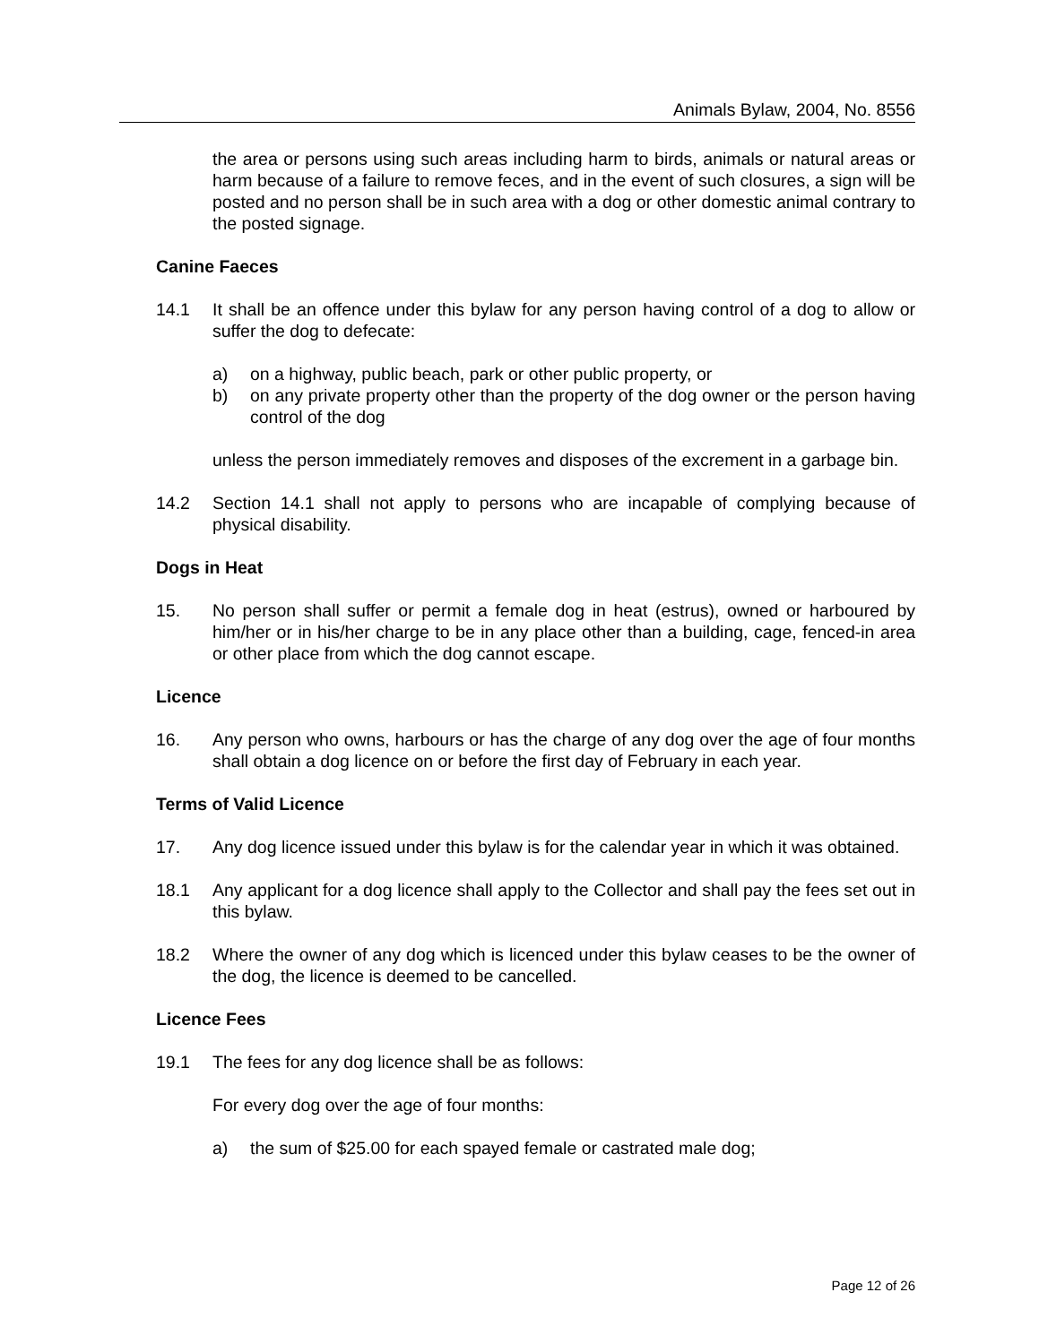Animals Bylaw, 2004, No. 8556
the area or persons using such areas including harm to birds, animals or natural areas or harm because of a failure to remove feces, and in the event of such closures, a sign will be posted and no person shall be in such area with a dog or other domestic animal contrary to the posted signage.
Canine Faeces
14.1 It shall be an offence under this bylaw for any person having control of a dog to allow or suffer the dog to defecate:
a) on a highway, public beach, park or other public property, or
b) on any private property other than the property of the dog owner or the person having control of the dog
unless the person immediately removes and disposes of the excrement in a garbage bin.
14.2 Section 14.1 shall not apply to persons who are incapable of complying because of physical disability.
Dogs in Heat
15. No person shall suffer or permit a female dog in heat (estrus), owned or harboured by him/her or in his/her charge to be in any place other than a building, cage, fenced-in area or other place from which the dog cannot escape.
Licence
16. Any person who owns, harbours or has the charge of any dog over the age of four months shall obtain a dog licence on or before the first day of February in each year.
Terms of Valid Licence
17. Any dog licence issued under this bylaw is for the calendar year in which it was obtained.
18.1 Any applicant for a dog licence shall apply to the Collector and shall pay the fees set out in this bylaw.
18.2 Where the owner of any dog which is licenced under this bylaw ceases to be the owner of the dog, the licence is deemed to be cancelled.
Licence Fees
19.1 The fees for any dog licence shall be as follows:
For every dog over the age of four months:
a) the sum of $25.00 for each spayed female or castrated male dog;
Page 12 of 26